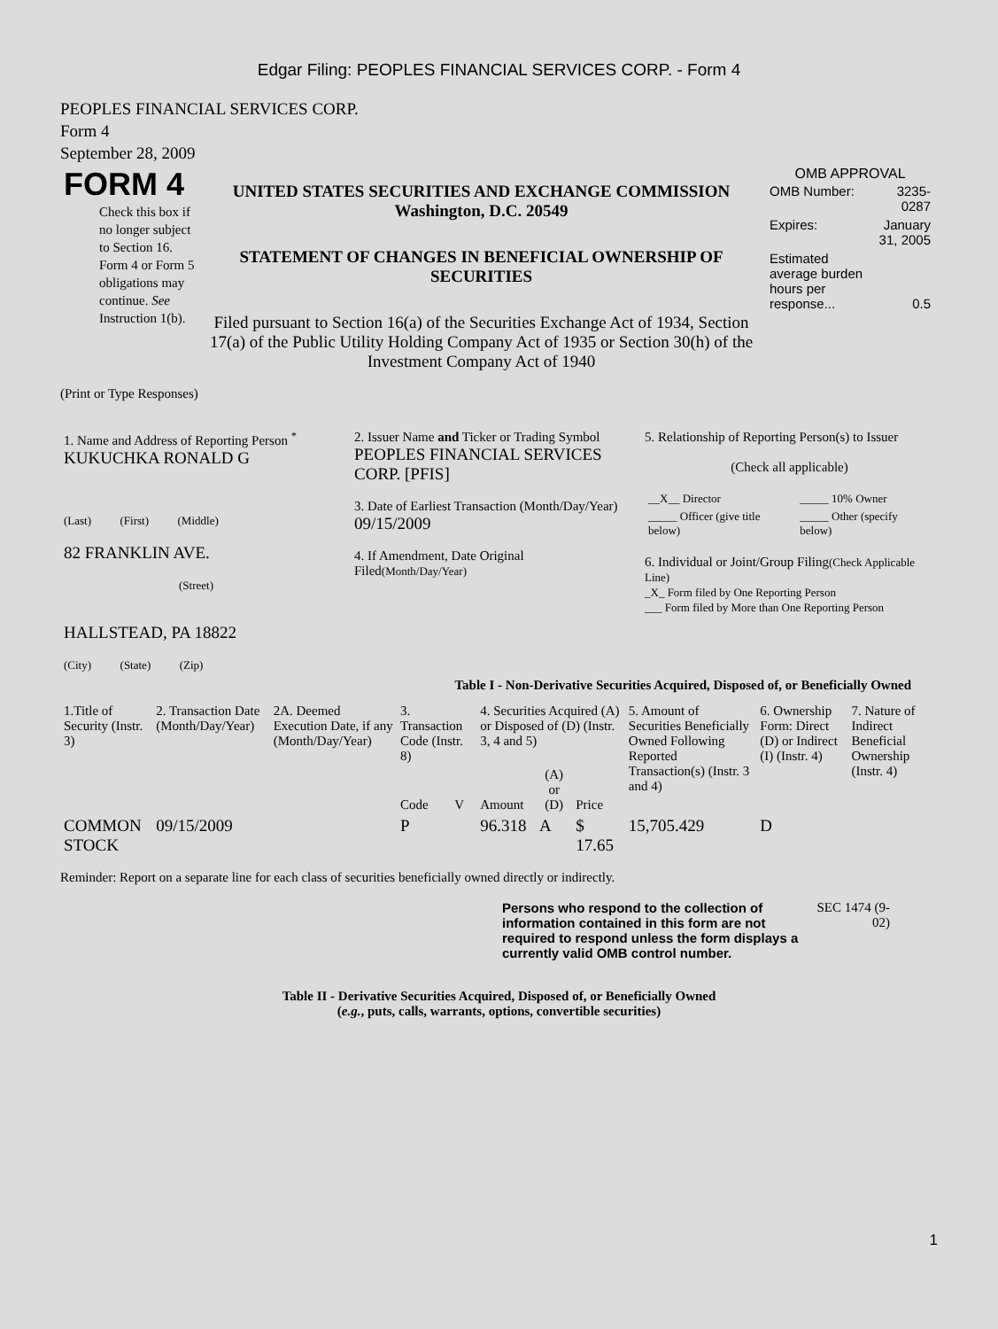Edgar Filing: PEOPLES FINANCIAL SERVICES CORP. - Form 4
PEOPLES FINANCIAL SERVICES CORP.
Form 4
September 28, 2009
| FORM 4 Check this box if no longer subject to Section 16. Form 4 or Form 5 obligations may continue. See Instruction 1(b). | UNITED STATES SECURITIES AND EXCHANGE COMMISSION Washington, D.C. 20549 STATEMENT OF CHANGES IN BENEFICIAL OWNERSHIP OF SECURITIES Filed pursuant to Section 16(a) of the Securities Exchange Act of 1934, Section 17(a) of the Public Utility Holding Company Act of 1935 or Section 30(h) of the Investment Company Act of 1940 | OMB APPROVAL / OMB Number: / 3235-0287 / / Expires: / January 31, 2005 / / Estimated average burden hours per response... / 0.5 / |
(Print or Type Responses)
| 1. Name and Address of Reporting Person <sup>*</sup> KUKUCHKA RONALD G (Last) (First) (Middle) 82 FRANKLIN AVE. (Street) HALLSTEAD, PA 18822 (City) (State) (Zip) | 2. Issuer Name and Ticker or Trading Symbol PEOPLES FINANCIAL SERVICES CORP. [PFIS] 3. Date of Earliest Transaction (Month/Day/Year) 09/15/2009 4. If Amendment, Date Original Filed (Month/Day/Year) | 5. Relationship of Reporting Person(s) to Issuer (Check all applicable) / __X__ Director / _____ 10% Owner / / _____ Officer (give title below) / _____ Other (specify below) / 6. Individual or Joint/Group Filing (Check Applicable Line) _X_ Form filed by One Reporting Person ___ Form filed by More than One Reporting Person |
Table I - Non-Derivative Securities Acquired, Disposed of, or Beneficially Owned
| 1.Title of Security (Instr. 3) | 2. Transaction Date (Month/Day/Year) | 2A. Deemed Execution Date, if any (Month/Day/Year) | 3. Transaction Code (Instr. 8) | | 4. Securities Acquired (A) or Disposed of (D) (Instr. 3, 4 and 5) | | | 5. Amount of Securities Beneficially Owned Following Reported Transaction(s) (Instr. 3 and 4) | 6. Ownership Form: Direct (D) or Indirect (I) (Instr. 4) | 7. Nature of Indirect Beneficial Ownership (Instr. 4) |
| | | | Code | V | Amount | (A) or (D) | Price | | | |
| COMMON STOCK | 09/15/2009 | | P | | 96.318 | A | $ 17.65 | 15,705.429 | D | |
Reminder: Report on a separate line for each class of securities beneficially owned directly or indirectly.
| Persons who respond to the collection of information contained in this form are not required to respond unless the form displays a currently valid OMB control number. | SEC 1474 (9-02) |
Table II - Derivative Securities Acquired, Disposed of, or Beneficially Owned
(e.g., puts, calls, warrants, options, convertible securities)
1